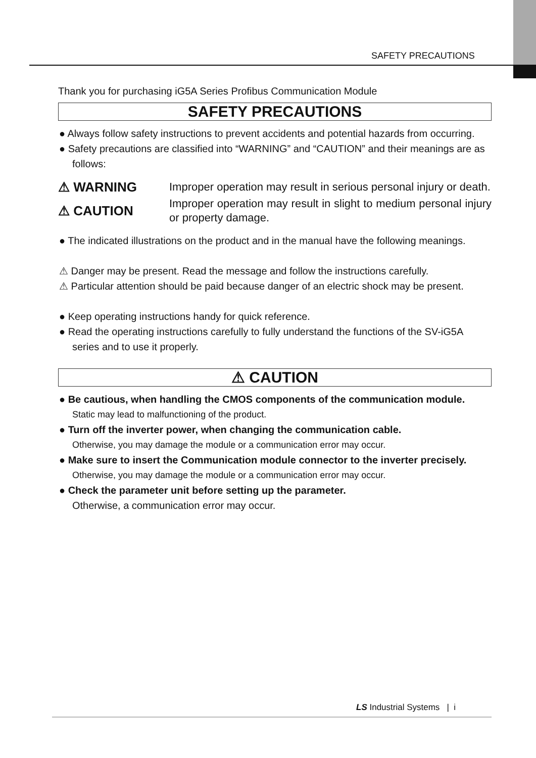SAFETY PRECAUTIONS
Thank you for purchasing iG5A Series Profibus Communication Module
SAFETY PRECAUTIONS
● Always follow safety instructions to prevent accidents and potential hazards from occurring.
● Safety precautions are classified into “WARNING” and “CAUTION” and their meanings are as follows:
⚠ WARNING
Improper operation may result in serious personal injury or death.
⚠ CAUTION
Improper operation may result in slight to medium personal injury or property damage.
● The indicated illustrations on the product and in the manual have the following meanings.
⚠ Danger may be present. Read the message and follow the instructions carefully.
⚠ Particular attention should be paid because danger of an electric shock may be present.
● Keep operating instructions handy for quick reference.
● Read the operating instructions carefully to fully understand the functions of the SV-iG5A series and to use it properly.
⚠ CAUTION
● Be cautious, when handling the CMOS components of the communication module.
Static may lead to malfunctioning of the product.
● Turn off the inverter power, when changing the communication cable.
Otherwise, you may damage the module or a communication error may occur.
● Make sure to insert the Communication module connector to the inverter precisely.
Otherwise, you may damage the module or a communication error may occur.
● Check the parameter unit before setting up the parameter.
Otherwise, a communication error may occur.
LS Industrial Systems | i